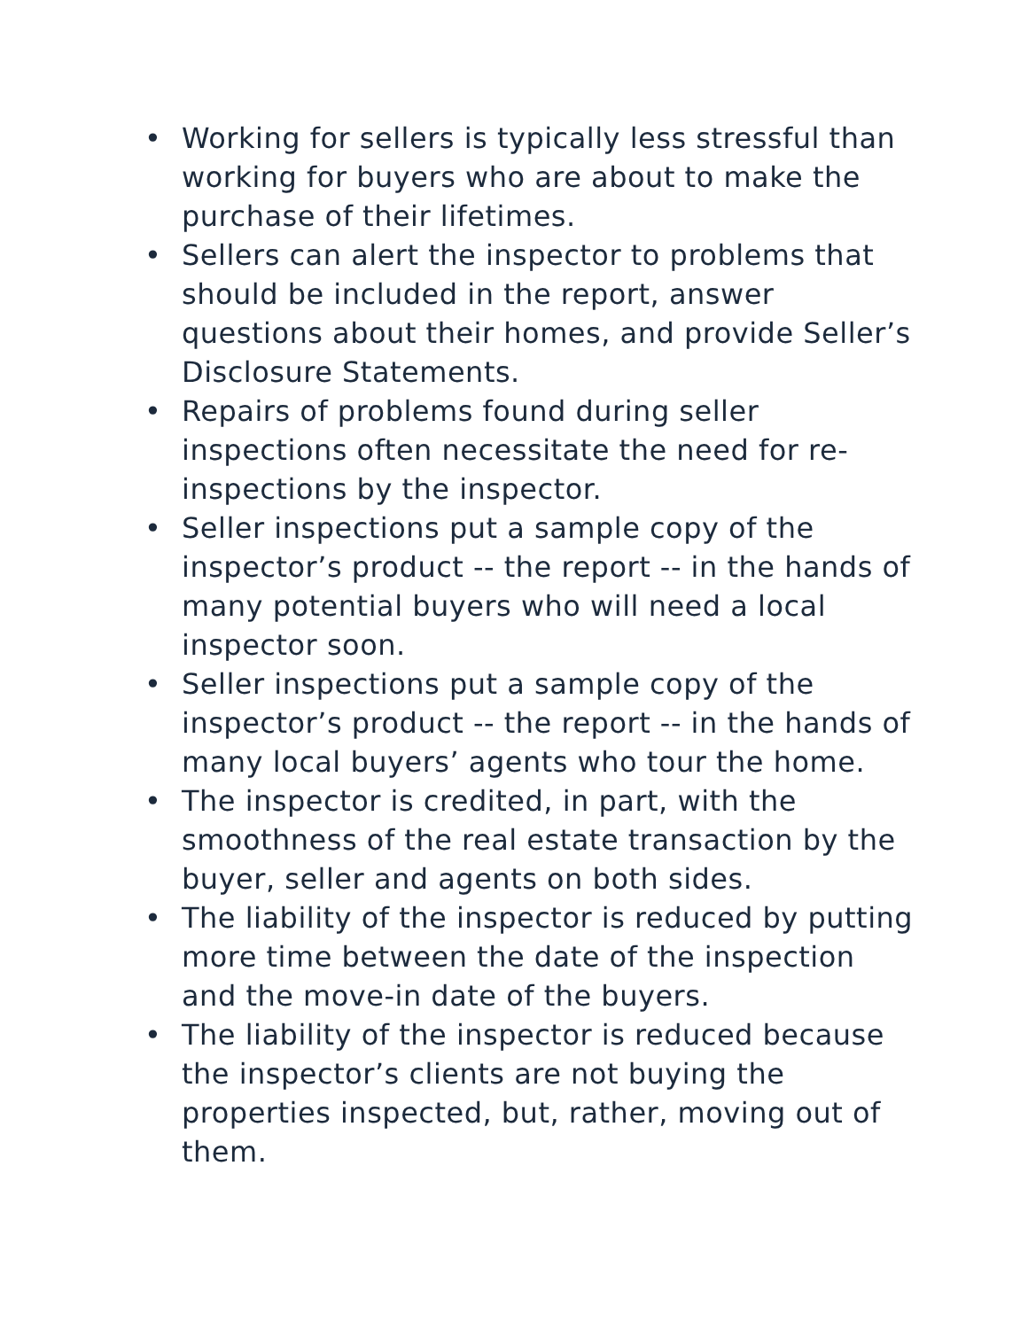• Working for sellers is typically less stressful than working for buyers who are about to make the purchase of their lifetimes.
• Sellers can alert the inspector to problems that should be included in the report, answer questions about their homes, and provide Seller’s Disclosure Statements.
• Repairs of problems found during seller inspections often necessitate the need for re-inspections by the inspector.
• Seller inspections put a sample copy of the inspector’s product -- the report -- in the hands of many potential buyers who will need a local inspector soon.
• Seller inspections put a sample copy of the inspector’s product -- the report -- in the hands of many local buyers’ agents who tour the home.
• The inspector is credited, in part, with the smoothness of the real estate transaction by the buyer, seller and agents on both sides.
• The liability of the inspector is reduced by putting more time between the date of the inspection and the move-in date of the buyers.
• The liability of the inspector is reduced because the inspector’s clients are not buying the properties inspected, but, rather, moving out of them.